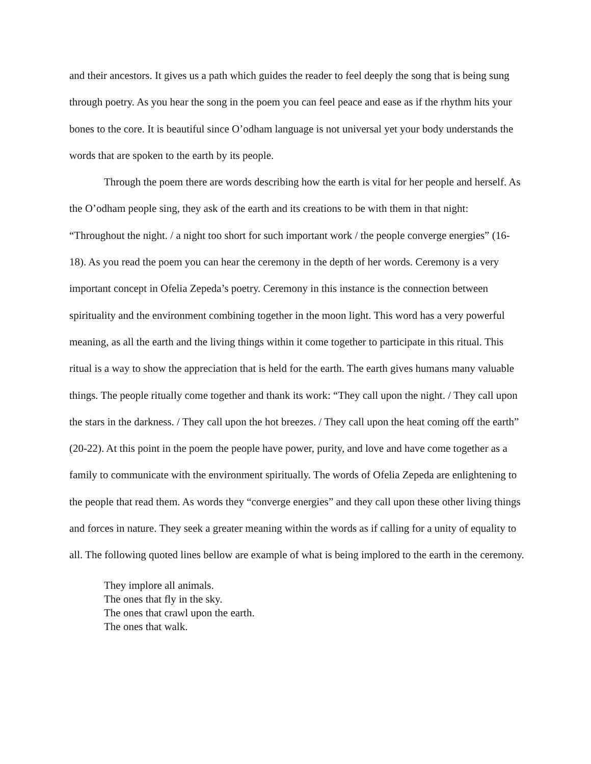and their ancestors. It gives us a path which guides the reader to feel deeply the song that is being sung through poetry. As you hear the song in the poem you can feel peace and ease as if the rhythm hits your bones to the core. It is beautiful since O’odham language is not universal yet your body understands the words that are spoken to the earth by its people.
Through the poem there are words describing how the earth is vital for her people and herself. As the O’odham people sing, they ask of the earth and its creations to be with them in that night: “Throughout the night. / a night too short for such important work / the people converge energies” (16-18). As you read the poem you can hear the ceremony in the depth of her words. Ceremony is a very important concept in Ofelia Zepeda’s poetry. Ceremony in this instance is the connection between spirituality and the environment combining together in the moon light. This word has a very powerful meaning, as all the earth and the living things within it come together to participate in this ritual. This ritual is a way to show the appreciation that is held for the earth. The earth gives humans many valuable things. The people ritually come together and thank its work: “They call upon the night. / They call upon the stars in the darkness. / They call upon the hot breezes. / They call upon the heat coming off the earth” (20-22). At this point in the poem the people have power, purity, and love and have come together as a family to communicate with the environment spiritually. The words of Ofelia Zepeda are enlightening to the people that read them. As words they “converge energies” and they call upon these other living things and forces in nature. They seek a greater meaning within the words as if calling for a unity of equality to all. The following quoted lines bellow are example of what is being implored to the earth in the ceremony.
They implore all animals.
The ones that fly in the sky.
The ones that crawl upon the earth.
The ones that walk.